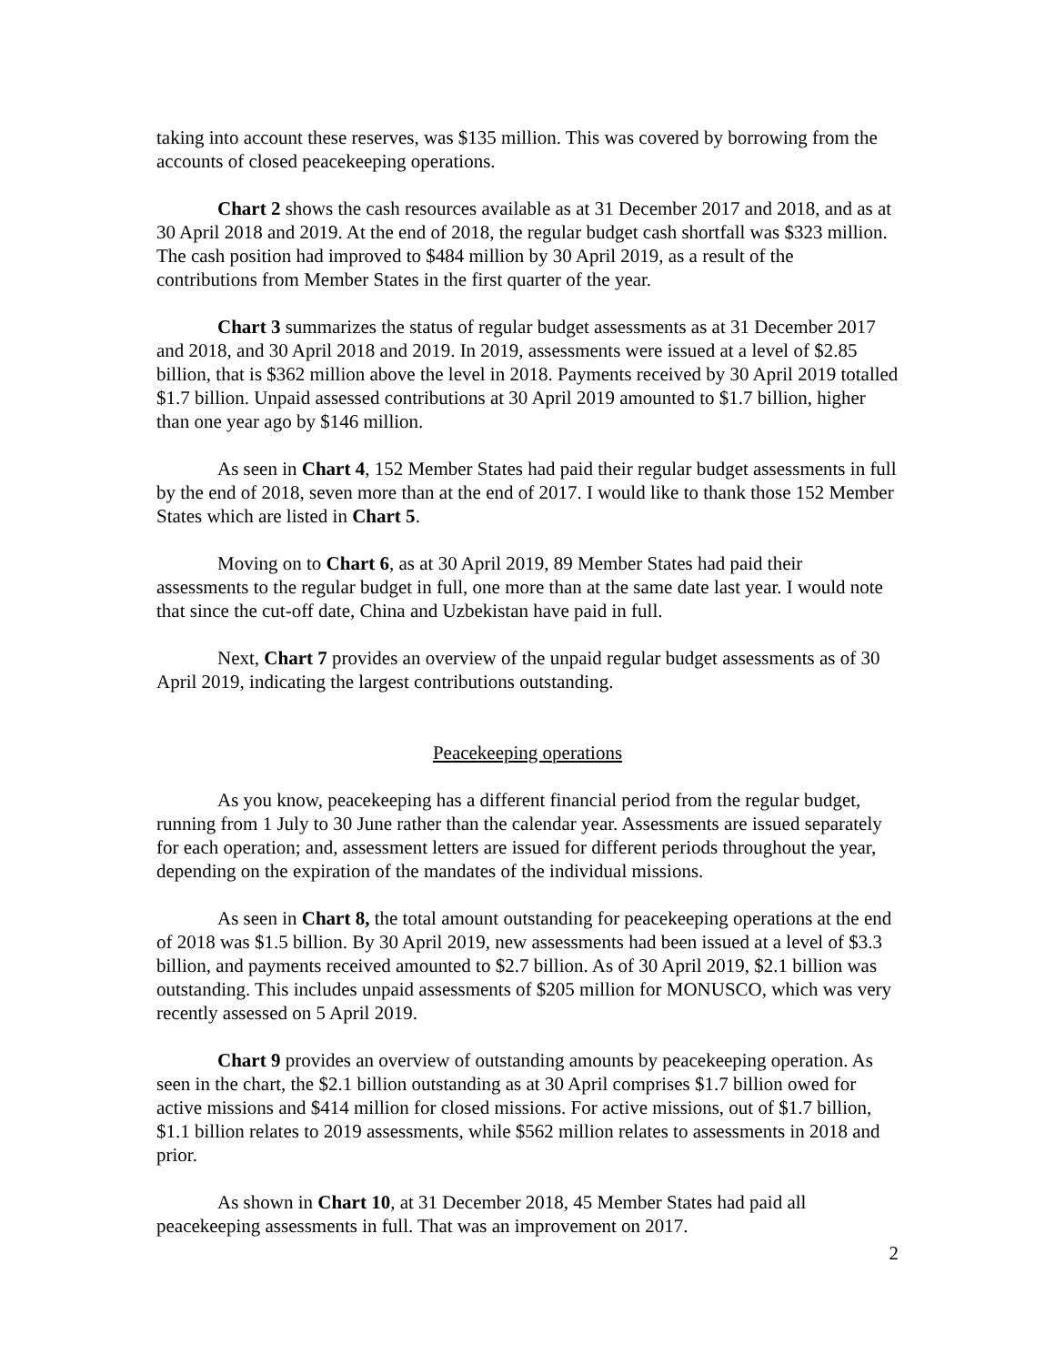taking into account these reserves, was $135 million. This was covered by borrowing from the accounts of closed peacekeeping operations.
Chart 2 shows the cash resources available as at 31 December 2017 and 2018, and as at 30 April 2018 and 2019. At the end of 2018, the regular budget cash shortfall was $323 million. The cash position had improved to $484 million by 30 April 2019, as a result of the contributions from Member States in the first quarter of the year.
Chart 3 summarizes the status of regular budget assessments as at 31 December 2017 and 2018, and 30 April 2018 and 2019. In 2019, assessments were issued at a level of $2.85 billion, that is $362 million above the level in 2018. Payments received by 30 April 2019 totalled $1.7 billion. Unpaid assessed contributions at 30 April 2019 amounted to $1.7 billion, higher than one year ago by $146 million.
As seen in Chart 4, 152 Member States had paid their regular budget assessments in full by the end of 2018, seven more than at the end of 2017. I would like to thank those 152 Member States which are listed in Chart 5.
Moving on to Chart 6, as at 30 April 2019, 89 Member States had paid their assessments to the regular budget in full, one more than at the same date last year. I would note that since the cut-off date, China and Uzbekistan have paid in full.
Next, Chart 7 provides an overview of the unpaid regular budget assessments as of 30 April 2019, indicating the largest contributions outstanding.
Peacekeeping operations
As you know, peacekeeping has a different financial period from the regular budget, running from 1 July to 30 June rather than the calendar year. Assessments are issued separately for each operation; and, assessment letters are issued for different periods throughout the year, depending on the expiration of the mandates of the individual missions.
As seen in Chart 8, the total amount outstanding for peacekeeping operations at the end of 2018 was $1.5 billion. By 30 April 2019, new assessments had been issued at a level of $3.3 billion, and payments received amounted to $2.7 billion. As of 30 April 2019, $2.1 billion was outstanding. This includes unpaid assessments of $205 million for MONUSCO, which was very recently assessed on 5 April 2019.
Chart 9 provides an overview of outstanding amounts by peacekeeping operation. As seen in the chart, the $2.1 billion outstanding as at 30 April comprises $1.7 billion owed for active missions and $414 million for closed missions. For active missions, out of $1.7 billion, $1.1 billion relates to 2019 assessments, while $562 million relates to assessments in 2018 and prior.
As shown in Chart 10, at 31 December 2018, 45 Member States had paid all peacekeeping assessments in full. That was an improvement on 2017.
2